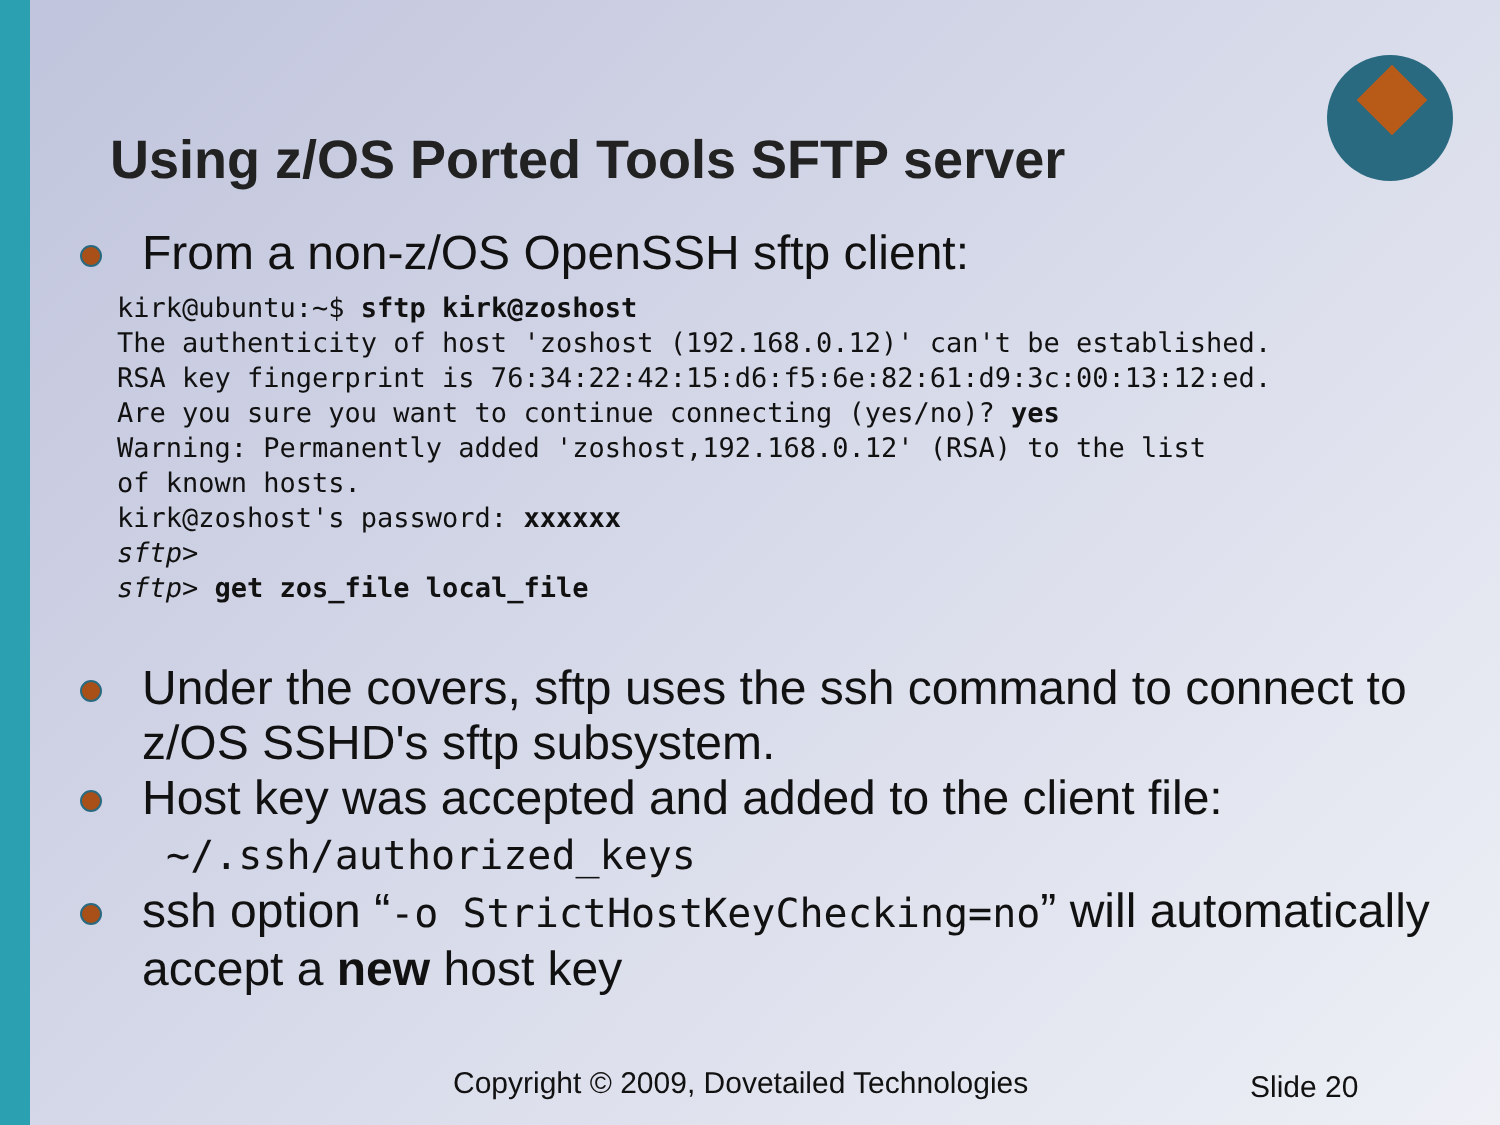Using z/OS Ported Tools SFTP server
From a non-z/OS OpenSSH sftp client:
kirk@ubuntu:~$ sftp kirk@zoshost
The authenticity of host 'zoshost (192.168.0.12)' can't be established.
RSA key fingerprint is 76:34:22:42:15:d6:f5:6e:82:61:d9:3c:00:13:12:ed.
Are you sure you want to continue connecting (yes/no)? yes
Warning: Permanently added 'zoshost,192.168.0.12' (RSA) to the list
of known hosts.
kirk@zoshost's password: xxxxxx
sftp>
sftp> get zos_file local_file
Under the covers, sftp uses the ssh command to connect to z/OS SSHD's sftp subsystem.
Host key was accepted and added to the client file:
~/.ssh/authorized_keys
ssh option “-o StrictHostKeyChecking=no” will automatically accept a new host key
Copyright © 2009, Dovetailed Technologies
Slide 20